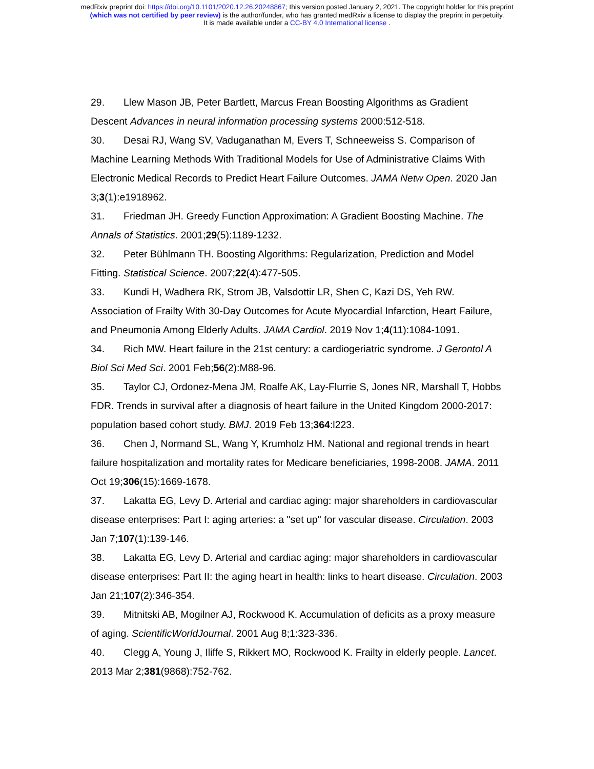medRxiv preprint doi: https://doi.org/10.1101/2020.12.26.20248867; this version posted January 2, 2021. The copyright holder for this preprint
(which was not certified by peer review) is the author/funder, who has granted medRxiv a license to display the preprint in perpetuity.
It is made available under a CC-BY 4.0 International license .
29. Llew Mason JB, Peter Bartlett, Marcus Frean Boosting Algorithms as Gradient Descent Advances in neural information processing systems 2000:512-518.
30. Desai RJ, Wang SV, Vaduganathan M, Evers T, Schneeweiss S. Comparison of Machine Learning Methods With Traditional Models for Use of Administrative Claims With Electronic Medical Records to Predict Heart Failure Outcomes. JAMA Netw Open. 2020 Jan 3;3(1):e1918962.
31. Friedman JH. Greedy Function Approximation: A Gradient Boosting Machine. The Annals of Statistics. 2001;29(5):1189-1232.
32. Peter Bühlmann TH. Boosting Algorithms: Regularization, Prediction and Model Fitting. Statistical Science. 2007;22(4):477-505.
33. Kundi H, Wadhera RK, Strom JB, Valsdottir LR, Shen C, Kazi DS, Yeh RW. Association of Frailty With 30-Day Outcomes for Acute Myocardial Infarction, Heart Failure, and Pneumonia Among Elderly Adults. JAMA Cardiol. 2019 Nov 1;4(11):1084-1091.
34. Rich MW. Heart failure in the 21st century: a cardiogeriatric syndrome. J Gerontol A Biol Sci Med Sci. 2001 Feb;56(2):M88-96.
35. Taylor CJ, Ordonez-Mena JM, Roalfe AK, Lay-Flurrie S, Jones NR, Marshall T, Hobbs FDR. Trends in survival after a diagnosis of heart failure in the United Kingdom 2000-2017: population based cohort study. BMJ. 2019 Feb 13;364:l223.
36. Chen J, Normand SL, Wang Y, Krumholz HM. National and regional trends in heart failure hospitalization and mortality rates for Medicare beneficiaries, 1998-2008. JAMA. 2011 Oct 19;306(15):1669-1678.
37. Lakatta EG, Levy D. Arterial and cardiac aging: major shareholders in cardiovascular disease enterprises: Part I: aging arteries: a "set up" for vascular disease. Circulation. 2003 Jan 7;107(1):139-146.
38. Lakatta EG, Levy D. Arterial and cardiac aging: major shareholders in cardiovascular disease enterprises: Part II: the aging heart in health: links to heart disease. Circulation. 2003 Jan 21;107(2):346-354.
39. Mitnitski AB, Mogilner AJ, Rockwood K. Accumulation of deficits as a proxy measure of aging. ScientificWorldJournal. 2001 Aug 8;1:323-336.
40. Clegg A, Young J, Iliffe S, Rikkert MO, Rockwood K. Frailty in elderly people. Lancet. 2013 Mar 2;381(9868):752-762.